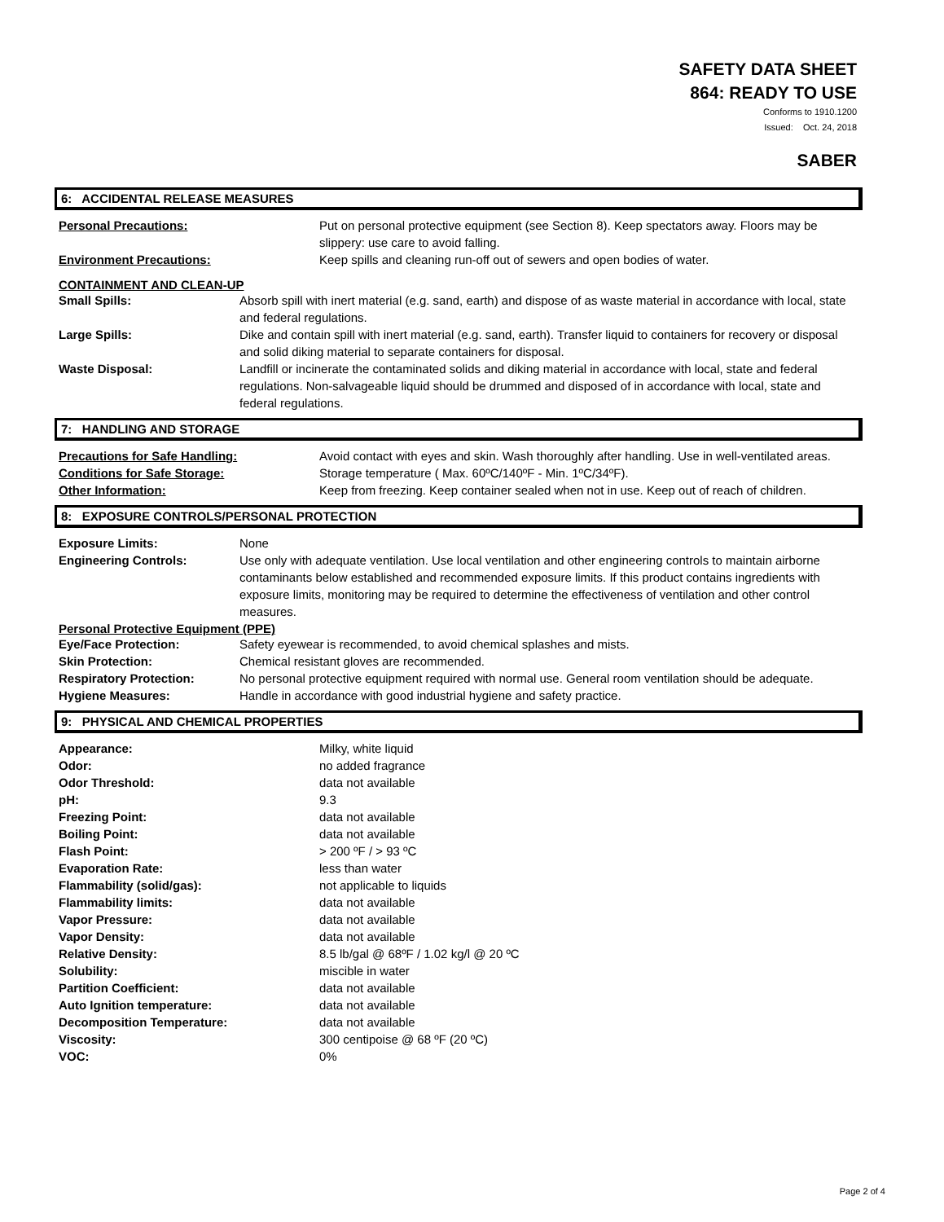SAFETY DATA SHEET
864: READY TO USE
Conforms to 1910.1200
Issued: Oct. 24, 2018
SABER
6: ACCIDENTAL RELEASE MEASURES
| Personal Precautions: | Put on personal protective equipment (see Section 8). Keep spectators away. Floors may be slippery: use care to avoid falling. |
| Environment Precautions: | Keep spills and cleaning run-off out of sewers and open bodies of water. |
CONTAINMENT AND CLEAN-UP
| Small Spills: | Absorb spill with inert material (e.g. sand, earth) and dispose of as waste material in accordance with local, state and federal regulations. |
| Large Spills: | Dike and contain spill with inert material (e.g. sand, earth). Transfer liquid to containers for recovery or disposal and solid diking material to separate containers for disposal. |
| Waste Disposal: | Landfill or incinerate the contaminated solids and diking material in accordance with local, state and federal regulations. Non-salvageable liquid should be drummed and disposed of in accordance with local, state and federal regulations. |
7: HANDLING AND STORAGE
| Precautions for Safe Handling: | Avoid contact with eyes and skin. Wash thoroughly after handling. Use in well-ventilated areas. |
| Conditions for Safe Storage: | Storage temperature ( Max. 60ºC/140ºF - Min. 1ºC/34ºF). |
| Other Information: | Keep from freezing. Keep container sealed when not in use. Keep out of reach of children. |
8: EXPOSURE CONTROLS/PERSONAL PROTECTION
| Exposure Limits: | None |
| Engineering Controls: | Use only with adequate ventilation. Use local ventilation and other engineering controls to maintain airborne contaminants below established and recommended exposure limits. If this product contains ingredients with exposure limits, monitoring may be required to determine the effectiveness of ventilation and other control measures. |
Personal Protective Equipment (PPE)
| Eye/Face Protection: | Safety eyewear is recommended, to avoid chemical splashes and mists. |
| Skin Protection: | Chemical resistant gloves are recommended. |
| Respiratory Protection: | No personal protective equipment required with normal use. General room ventilation should be adequate. |
| Hygiene Measures: | Handle in accordance with good industrial hygiene and safety practice. |
9: PHYSICAL AND CHEMICAL PROPERTIES
| Appearance: | Milky, white liquid |
| Odor: | no added fragrance |
| Odor Threshold: | data not available |
| pH: | 9.3 |
| Freezing Point: | data not available |
| Boiling Point: | data not available |
| Flash Point: | > 200 ºF / > 93 ºC |
| Evaporation Rate: | less than water |
| Flammability (solid/gas): | not applicable to liquids |
| Flammability limits: | data not available |
| Vapor Pressure: | data not available |
| Vapor Density: | data not available |
| Relative Density: | 8.5 lb/gal @ 68ºF / 1.02 kg/l @ 20 ºC |
| Solubility: | miscible in water |
| Partition Coefficient: | data not available |
| Auto Ignition temperature: | data not available |
| Decomposition Temperature: | data not available |
| Viscosity: | 300 centipoise @ 68 ºF (20 ºC) |
| VOC: | 0% |
Page 2 of 4